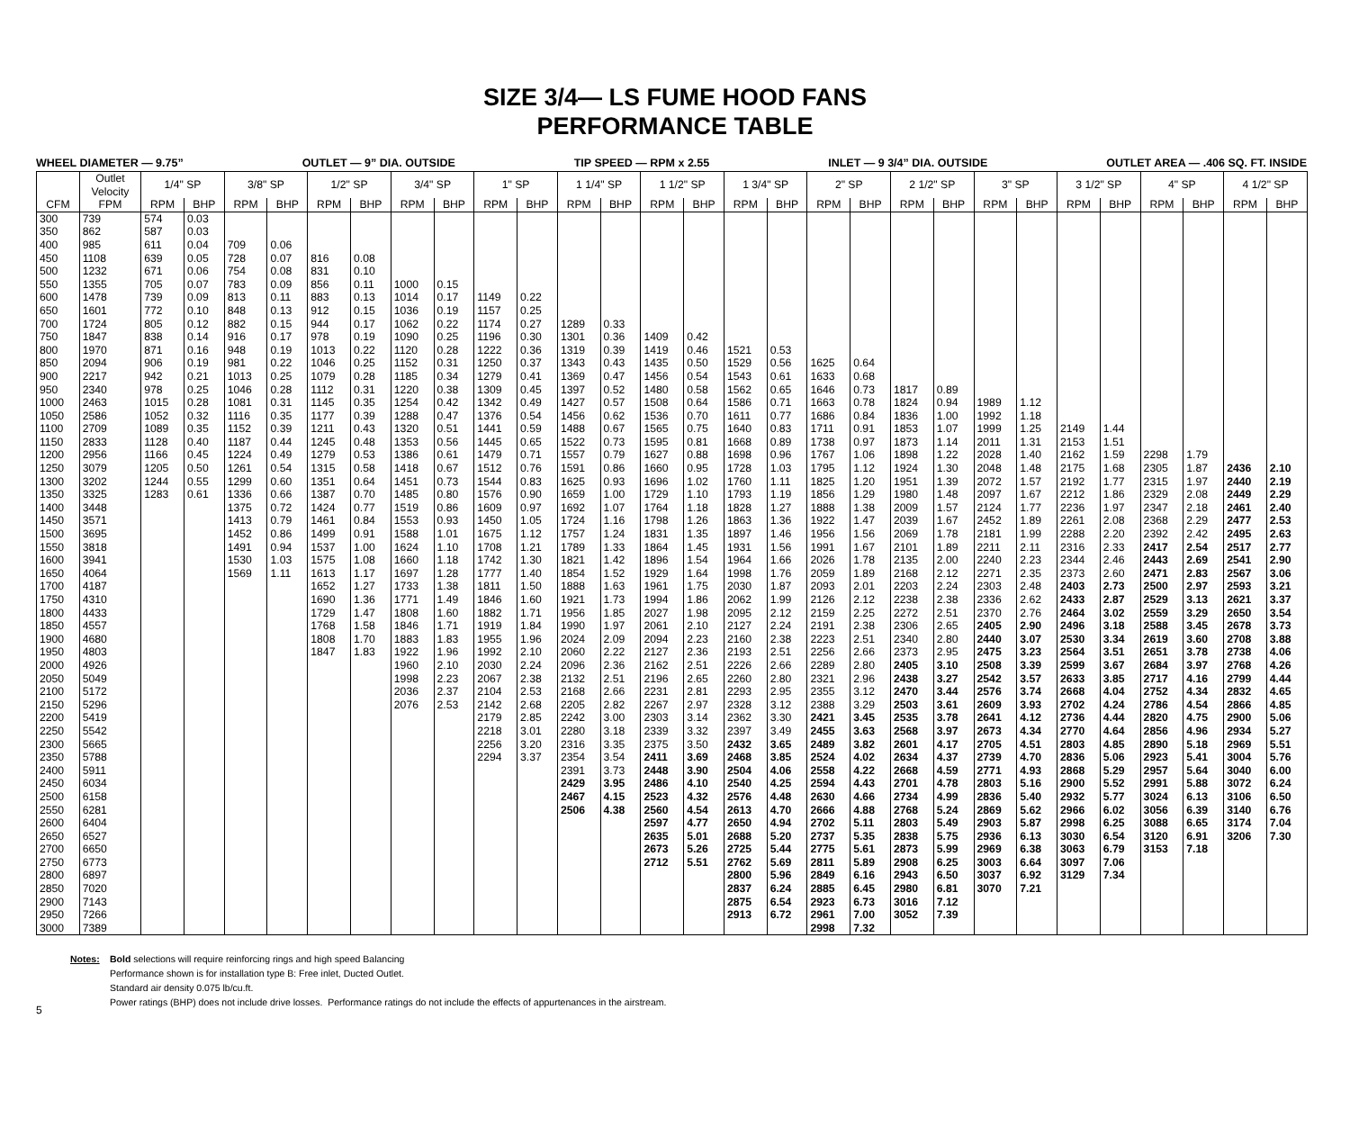SIZE 3/4— LS FUME HOOD FANS
PERFORMANCE TABLE
WHEEL DIAMETER — 9.75” OUTLET — 9” DIA. OUTSIDE TIP SPEED — RPM x 2.55 INLET — 9 3/4” DIA. OUTSIDE OUTLET AREA — .406 SQ. FT. INSIDE
| | Outlet Velocity | 1/4" SP | | 3/8" SP | | 1/2" SP | | 3/4" SP | | 1" SP | | 1 1/4" SP | | 1 1/2" SP | | 1 3/4" SP | | 2" SP | | 2 1/2" SP | | 3" SP | | 3 1/2" SP | | 4" SP | | 4 1/2" SP | |
| --- | --- | --- | --- | --- | --- | --- | --- | --- | --- | --- | --- | --- | --- | --- | --- | --- | --- | --- | --- | --- | --- | --- | --- | --- | --- | --- | --- | --- | --- |
| CFM | FPM | RPM | BHP | RPM | BHP | RPM | BHP | RPM | BHP | RPM | BHP | RPM | BHP | RPM | BHP | RPM | BHP | RPM | BHP | RPM | BHP | RPM | BHP | RPM | BHP | RPM | BHP | RPM | BHP |
| 300 | 739 | 574 | 0.03 | | | | | | | | | | | | | | | | | | | | | | | | | | |
| 350 | 862 | 587 | 0.03 | | | | | | | | | | | | | | | | | | | | | | | | | | |
| 400 | 985 | 611 | 0.04 | 709 | 0.06 | | | | | | | | | | | | | | | | | | | | | | | | |
| 450 | 1108 | 639 | 0.05 | 728 | 0.07 | 816 | 0.08 | | | | | | | | | | | | | | | | | | | | | | |
| 500 | 1232 | 671 | 0.06 | 754 | 0.08 | 831 | 0.10 | | | | | | | | | | | | | | | | | | | | | | |
| 550 | 1355 | 705 | 0.07 | 783 | 0.09 | 856 | 0.11 | 1000 | 0.15 | | | | | | | | | | | | | | | | | | | | |
| 600 | 1478 | 739 | 0.09 | 813 | 0.11 | 883 | 0.13 | 1014 | 0.17 | 1149 | 0.22 | | | | | | | | | | | | | | | | | | |
| 650 | 1601 | 772 | 0.10 | 848 | 0.13 | 912 | 0.15 | 1036 | 0.19 | 1157 | 0.25 | | | | | | | | | | | | | | | | | | |
| 700 | 1724 | 805 | 0.12 | 882 | 0.15 | 944 | 0.17 | 1062 | 0.22 | 1174 | 0.27 | 1289 | 0.33 | | | | | | | | | | | | | | | | |
| 750 | 1847 | 838 | 0.14 | 916 | 0.17 | 978 | 0.19 | 1090 | 0.25 | 1196 | 0.30 | 1301 | 0.36 | 1409 | 0.42 | | | | | | | | | | | | | | |
| 800 | 1970 | 871 | 0.16 | 948 | 0.19 | 1013 | 0.22 | 1120 | 0.28 | 1222 | 0.36 | 1319 | 0.39 | 1419 | 0.46 | 1521 | 0.53 | | | | | | | | | | | | |
| 850 | 2094 | 906 | 0.19 | 981 | 0.22 | 1046 | 0.25 | 1152 | 0.31 | 1250 | 0.37 | 1343 | 0.43 | 1435 | 0.50 | 1529 | 0.56 | 1625 | 0.64 | | | | | | | | | | |
| 900 | 2217 | 942 | 0.21 | 1013 | 0.25 | 1079 | 0.28 | 1185 | 0.34 | 1279 | 0.41 | 1369 | 0.47 | 1456 | 0.54 | 1543 | 0.61 | 1633 | 0.68 | | | | | | | | | | |
| 950 | 2340 | 978 | 0.25 | 1046 | 0.28 | 1112 | 0.31 | 1220 | 0.38 | 1309 | 0.45 | 1397 | 0.52 | 1480 | 0.58 | 1562 | 0.65 | 1646 | 0.73 | 1817 | 0.89 | | | | | | | | |
| 1000 | 2463 | 1015 | 0.28 | 1081 | 0.31 | 1145 | 0.35 | 1254 | 0.42 | 1342 | 0.49 | 1427 | 0.57 | 1508 | 0.64 | 1586 | 0.71 | 1663 | 0.78 | 1824 | 0.94 | 1989 | 1.12 | | | | | | |
| 1050 | 2586 | 1052 | 0.32 | 1116 | 0.35 | 1177 | 0.39 | 1288 | 0.47 | 1376 | 0.54 | 1456 | 0.62 | 1536 | 0.70 | 1611 | 0.77 | 1686 | 0.84 | 1836 | 1.00 | 1992 | 1.18 | | | | | | |
| 1100 | 2709 | 1089 | 0.35 | 1152 | 0.39 | 1211 | 0.43 | 1320 | 0.51 | 1441 | 0.59 | 1488 | 0.67 | 1565 | 0.75 | 1640 | 0.83 | 1711 | 0.91 | 1853 | 1.07 | 1999 | 1.25 | 2149 | 1.44 | | | | |
| 1150 | 2833 | 1128 | 0.40 | 1187 | 0.44 | 1245 | 0.48 | 1353 | 0.56 | 1445 | 0.65 | 1522 | 0.73 | 1595 | 0.81 | 1668 | 0.89 | 1738 | 0.97 | 1873 | 1.14 | 2011 | 1.31 | 2153 | 1.51 | | | | |
| 1200 | 2956 | 1166 | 0.45 | 1224 | 0.49 | 1279 | 0.53 | 1386 | 0.61 | 1479 | 0.71 | 1557 | 0.79 | 1627 | 0.88 | 1698 | 0.96 | 1767 | 1.06 | 1898 | 1.22 | 2028 | 1.40 | 2162 | 1.59 | 2298 | 1.79 | | |
| 1250 | 3079 | 1205 | 0.50 | 1261 | 0.54 | 1315 | 0.58 | 1418 | 0.67 | 1512 | 0.76 | 1591 | 0.86 | 1660 | 0.95 | 1728 | 1.03 | 1795 | 1.12 | 1924 | 1.30 | 2048 | 1.48 | 2175 | 1.68 | 2305 | 1.87 | 2436 | 2.10 |
| 1300 | 3202 | 1244 | 0.55 | 1299 | 0.60 | 1351 | 0.64 | 1451 | 0.73 | 1544 | 0.83 | 1625 | 0.93 | 1696 | 1.02 | 1760 | 1.11 | 1825 | 1.20 | 1951 | 1.39 | 2072 | 1.57 | 2192 | 1.77 | 2315 | 1.97 | 2440 | 2.19 |
| 1350 | 3325 | 1283 | 0.61 | 1336 | 0.66 | 1387 | 0.70 | 1485 | 0.80 | 1576 | 0.90 | 1659 | 1.00 | 1729 | 1.10 | 1793 | 1.19 | 1856 | 1.29 | 1980 | 1.48 | 2097 | 1.67 | 2212 | 1.86 | 2329 | 2.08 | 2449 | 2.29 |
| 1400 | 3448 | | | 1375 | 0.72 | 1424 | 0.77 | 1519 | 0.86 | 1609 | 0.97 | 1692 | 1.07 | 1764 | 1.18 | 1828 | 1.27 | 1888 | 1.38 | 2009 | 1.57 | 2124 | 1.77 | 2236 | 1.97 | 2347 | 2.18 | 2461 | 2.40 |
| 1450 | 3571 | | | 1413 | 0.79 | 1461 | 0.84 | 1553 | 0.93 | 1450 | 1.05 | 1724 | 1.16 | 1798 | 1.26 | 1863 | 1.36 | 1922 | 1.47 | 2039 | 1.67 | 2452 | 1.89 | 2261 | 2.08 | 2368 | 2.29 | 2477 | 2.53 |
| 1500 | 3695 | | | 1452 | 0.86 | 1499 | 0.91 | 1588 | 1.01 | 1675 | 1.12 | 1757 | 1.24 | 1831 | 1.35 | 1897 | 1.46 | 1956 | 1.56 | 2069 | 1.78 | 2181 | 1.99 | 2288 | 2.20 | 2392 | 2.42 | 2495 | 2.63 |
| 1550 | 3818 | | | 1491 | 0.94 | 1537 | 1.00 | 1624 | 1.10 | 1708 | 1.21 | 1789 | 1.33 | 1864 | 1.45 | 1931 | 1.56 | 1991 | 1.67 | 2101 | 1.89 | 2211 | 2.11 | 2316 | 2.33 | 2417 | 2.54 | 2517 | 2.77 |
| 1600 | 3941 | | | 1530 | 1.03 | 1575 | 1.08 | 1660 | 1.18 | 1742 | 1.30 | 1821 | 1.42 | 1896 | 1.54 | 1964 | 1.66 | 2026 | 1.78 | 2135 | 2.00 | 2240 | 2.23 | 2344 | 2.46 | 2443 | 2.69 | 2541 | 2.90 |
| 1650 | 4064 | | | 1569 | 1.11 | 1613 | 1.17 | 1697 | 1.28 | 1777 | 1.40 | 1854 | 1.52 | 1929 | 1.64 | 1998 | 1.76 | 2059 | 1.89 | 2168 | 2.12 | 2271 | 2.35 | 2373 | 2.60 | 2471 | 2.83 | 2567 | 3.06 |
| 1700 | 4187 | | | | | 1652 | 1.27 | 1733 | 1.38 | 1811 | 1.50 | 1888 | 1.63 | 1961 | 1.75 | 2030 | 1.87 | 2093 | 2.01 | 2203 | 2.24 | 2303 | 2.48 | 2403 | 2.73 | 2500 | 2.97 | 2593 | 3.21 |
| 1750 | 4310 | | | | | 1690 | 1.36 | 1771 | 1.49 | 1846 | 1.60 | 1921 | 1.73 | 1994 | 1.86 | 2062 | 1.99 | 2126 | 2.12 | 2238 | 2.38 | 2336 | 2.62 | 2433 | 2.87 | 2529 | 3.13 | 2621 | 3.37 |
| 1800 | 4433 | | | | | 1729 | 1.47 | 1808 | 1.60 | 1882 | 1.71 | 1956 | 1.85 | 2027 | 1.98 | 2095 | 2.12 | 2159 | 2.25 | 2272 | 2.51 | 2370 | 2.76 | 2464 | 3.02 | 2559 | 3.29 | 2650 | 3.54 |
| 1850 | 4557 | | | | | 1768 | 1.58 | 1846 | 1.71 | 1919 | 1.84 | 1990 | 1.97 | 2061 | 2.10 | 2127 | 2.24 | 2191 | 2.38 | 2306 | 2.65 | 2405 | 2.90 | 2496 | 3.18 | 2588 | 3.45 | 2678 | 3.73 |
| 1900 | 4680 | | | | | 1808 | 1.70 | 1883 | 1.83 | 1955 | 1.96 | 2024 | 2.09 | 2094 | 2.23 | 2160 | 2.38 | 2223 | 2.51 | 2340 | 2.80 | 2440 | 3.07 | 2530 | 3.34 | 2619 | 3.60 | 2708 | 3.88 |
| 1950 | 4803 | | | | | 1847 | 1.83 | 1922 | 1.96 | 1992 | 2.10 | 2060 | 2.22 | 2127 | 2.36 | 2193 | 2.51 | 2256 | 2.66 | 2373 | 2.95 | 2475 | 3.23 | 2564 | 3.51 | 2651 | 3.78 | 2738 | 4.06 |
| 2000 | 4926 | | | | | | | 1960 | 2.10 | 2030 | 2.24 | 2096 | 2.36 | 2162 | 2.51 | 2226 | 2.66 | 2289 | 2.80 | 2405 | 3.10 | 2508 | 3.39 | 2599 | 3.67 | 2684 | 3.97 | 2768 | 4.26 |
| 2050 | 5049 | | | | | | | 1998 | 2.23 | 2067 | 2.38 | 2132 | 2.51 | 2196 | 2.65 | 2260 | 2.80 | 2321 | 2.96 | 2438 | 3.27 | 2542 | 3.57 | 2633 | 3.85 | 2717 | 4.16 | 2799 | 4.44 |
| 2100 | 5172 | | | | | | | 2036 | 2.37 | 2104 | 2.53 | 2168 | 2.66 | 2231 | 2.81 | 2293 | 2.95 | 2355 | 3.12 | 2470 | 3.44 | 2576 | 3.74 | 2668 | 4.04 | 2752 | 4.34 | 2832 | 4.65 |
| 2150 | 5296 | | | | | | | 2076 | 2.53 | 2142 | 2.68 | 2205 | 2.82 | 2267 | 2.97 | 2328 | 3.12 | 2388 | 3.29 | 2503 | 3.61 | 2609 | 3.93 | 2702 | 4.24 | 2786 | 4.54 | 2866 | 4.85 |
| 2200 | 5419 | | | | | | | | | 2179 | 2.85 | 2242 | 3.00 | 2303 | 3.14 | 2362 | 3.30 | 2421 | 3.45 | 2535 | 3.78 | 2641 | 4.12 | 2736 | 4.44 | 2820 | 4.75 | 2900 | 5.06 |
| 2250 | 5542 | | | | | | | | | 2218 | 3.01 | 2280 | 3.18 | 2339 | 3.32 | 2397 | 3.49 | 2455 | 3.63 | 2568 | 3.97 | 2673 | 4.34 | 2770 | 4.64 | 2856 | 4.96 | 2934 | 5.27 |
| 2300 | 5665 | | | | | | | | | 2256 | 3.20 | 2316 | 3.35 | 2375 | 3.50 | 2432 | 3.65 | 2489 | 3.82 | 2601 | 4.17 | 2705 | 4.51 | 2803 | 4.85 | 2890 | 5.18 | 2969 | 5.51 |
| 2350 | 5788 | | | | | | | | | 2294 | 3.37 | 2354 | 3.54 | 2411 | 3.69 | 2468 | 3.85 | 2524 | 4.02 | 2634 | 4.37 | 2739 | 4.70 | 2836 | 5.06 | 2923 | 5.41 | 3004 | 5.76 |
| 2400 | 5911 | | | | | | | | | | | 2391 | 3.73 | 2448 | 3.90 | 2504 | 4.06 | 2558 | 4.22 | 2668 | 4.59 | 2771 | 4.93 | 2868 | 5.29 | 2957 | 5.64 | 3040 | 6.00 |
| 2450 | 6034 | | | | | | | | | | | 2429 | 3.95 | 2486 | 4.10 | 2540 | 4.25 | 2594 | 4.43 | 2701 | 4.78 | 2803 | 5.16 | 2900 | 5.52 | 2991 | 5.88 | 3072 | 6.24 |
| 2500 | 6158 | | | | | | | | | | | 2467 | 4.15 | 2523 | 4.32 | 2576 | 4.48 | 2630 | 4.66 | 2734 | 4.99 | 2836 | 5.40 | 2932 | 5.77 | 3024 | 6.13 | 3106 | 6.50 |
| 2550 | 6281 | | | | | | | | | | | 2506 | 4.38 | 2560 | 4.54 | 2613 | 4.70 | 2666 | 4.88 | 2768 | 5.24 | 2869 | 5.62 | 2966 | 6.02 | 3056 | 6.39 | 3140 | 6.76 |
| 2600 | 6404 | | | | | | | | | | | | | 2597 | 4.77 | 2650 | 4.94 | 2702 | 5.11 | 2803 | 5.49 | 2903 | 5.87 | 2998 | 6.25 | 3088 | 6.65 | 3174 | 7.04 |
| 2650 | 6527 | | | | | | | | | | | | | 2635 | 5.01 | 2688 | 5.20 | 2737 | 5.35 | 2838 | 5.75 | 2936 | 6.13 | 3030 | 6.54 | 3120 | 6.91 | 3206 | 7.30 |
| 2700 | 6650 | | | | | | | | | | | | | 2673 | 5.26 | 2725 | 5.44 | 2775 | 5.61 | 2873 | 5.99 | 2969 | 6.38 | 3063 | 6.79 | 3153 | 7.18 | | |
| 2750 | 6773 | | | | | | | | | | | | | 2712 | 5.51 | 2762 | 5.69 | 2811 | 5.89 | 2908 | 6.25 | 3003 | 6.64 | 3097 | 7.06 | | | | |
| 2800 | 6897 | | | | | | | | | | | | | | | 2800 | 5.96 | 2849 | 6.16 | 2943 | 6.50 | 3037 | 6.92 | 3129 | 7.34 | | | | |
| 2850 | 7020 | | | | | | | | | | | | | | | 2837 | 6.24 | 2885 | 6.45 | 2980 | 6.81 | 3070 | 7.21 | | | | | | |
| 2900 | 7143 | | | | | | | | | | | | | | | 2875 | 6.54 | 2923 | 6.73 | 3016 | 7.12 | | | | | | | | |
| 2950 | 7266 | | | | | | | | | | | | | | | 2913 | 6.72 | 2961 | 7.00 | 3052 | 7.39 | | | | | | | | |
| 3000 | 7389 | | | | | | | | | | | | | | | | | 2998 | 7.32 | | | | | | | | | | |
Notes: Bold selections will require reinforcing rings and high speed Balancing
Performance shown is for installation type B: Free inlet, Ducted Outlet.
Standard air density 0.075 lb/cu.ft.
Power ratings (BHP) does not include drive losses. Performance ratings do not include the effects of appurtenances in the airstream.
5